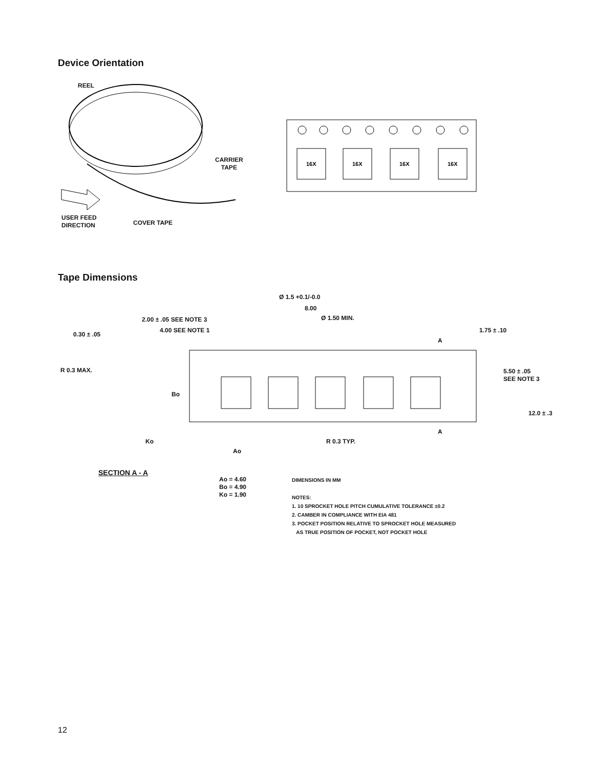Device Orientation
REEL
CARRIER
TAPE
USER FEED
DIRECTION
COVER TAPE
16X
16X
16X
16X
Tape Dimensions
Ø 1.5 +0.1/-0.0
8.00
2.00 ± .05 SEE NOTE 3 Ø 1.50 MIN.
4.00 SEE NOTE 1
0.30 ± .05
1.75 ± .10
A
R 0.3 MAX.
5.50 ± .05
SEE NOTE 3
Bo
12.0 ± .3
A
Ko R 0.3 TYP.
Ao
SECTION A - A
Ao = 4.60
Bo = 4.90
Ko = 1.90
DIMENSIONS IN MM
NOTES:
1. 10 SPROCKET HOLE PITCH CUMULATIVE TOLERANCE ±0.2
2. CAMBER IN COMPLIANCE WITH EIA 481
3. POCKET POSITION RELATIVE TO SPROCKET HOLE MEASURED
AS TRUE POSITION OF POCKET, NOT POCKET HOLE
12